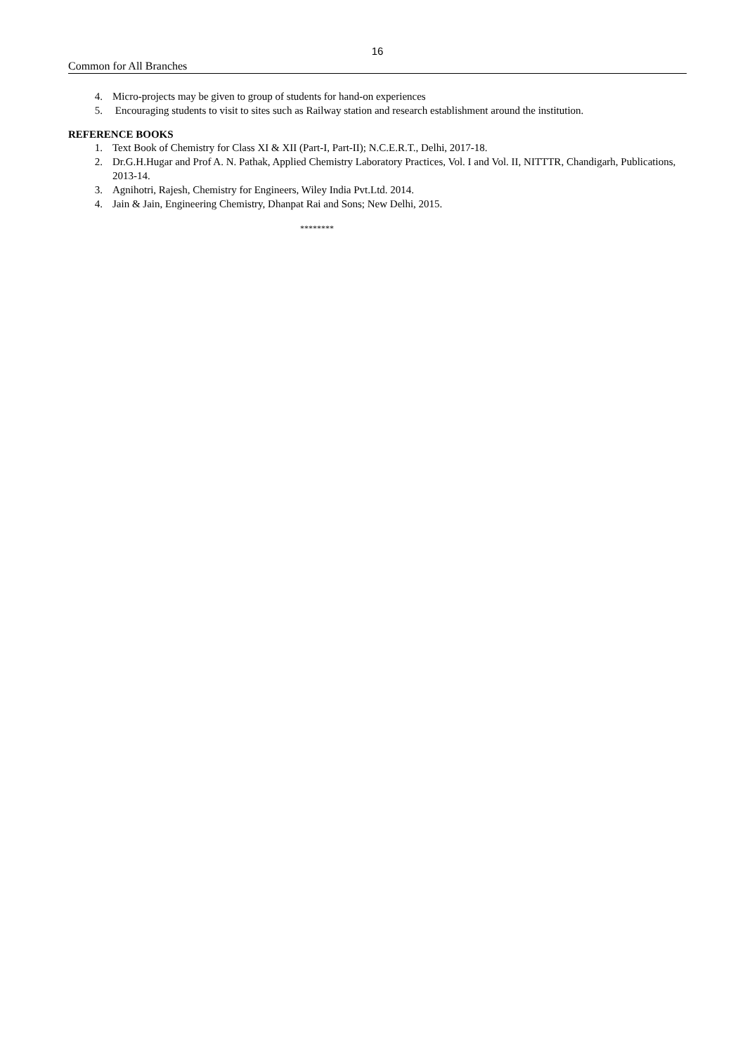16
Common for All Branches
4. Micro-projects may be given to group of students for hand-on experiences
5. Encouraging students to visit to sites such as Railway station and research establishment around the institution.
REFERENCE BOOKS
1. Text Book of Chemistry for Class XI & XII (Part-I, Part-II); N.C.E.R.T., Delhi, 2017-18.
2. Dr.G.H.Hugar and Prof A. N. Pathak, Applied Chemistry Laboratory Practices, Vol. I and Vol. II, NITTTR, Chandigarh, Publications, 2013-14.
3. Agnihotri, Rajesh, Chemistry for Engineers, Wiley India Pvt.Ltd. 2014.
4. Jain & Jain, Engineering Chemistry, Dhanpat Rai and Sons; New Delhi, 2015.
********